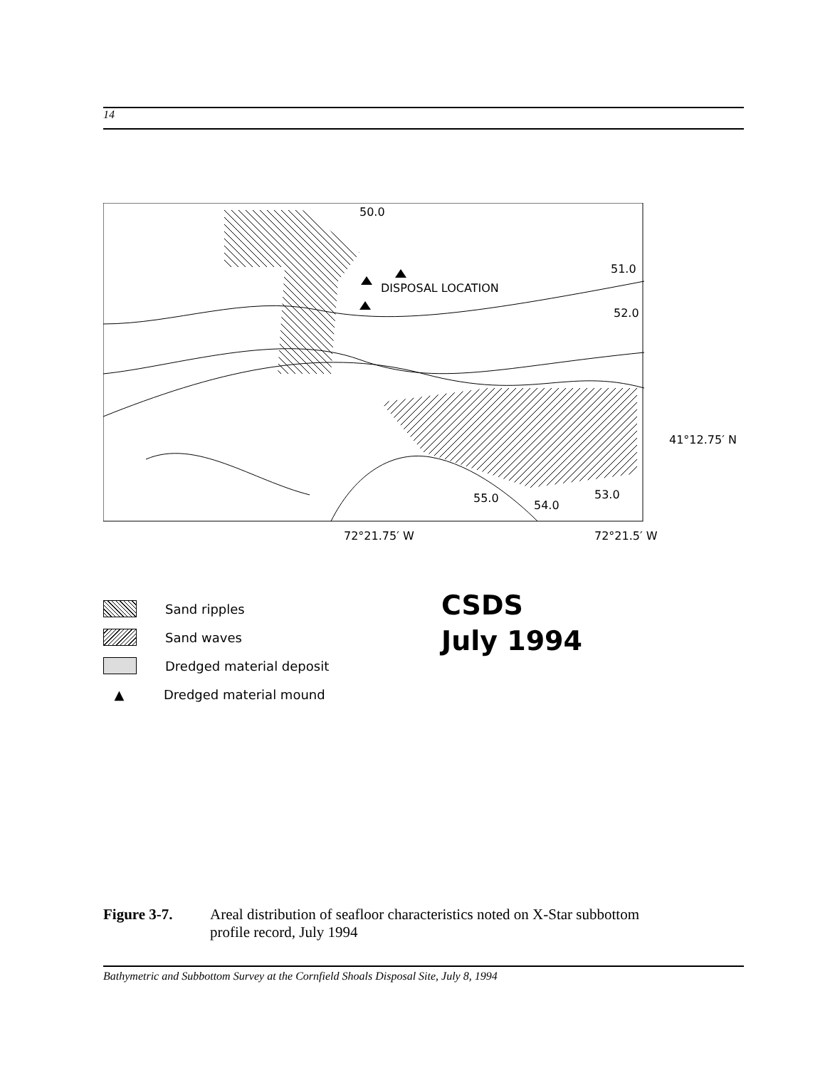14
50.0
DISPOSAL LOCATION
51.0
52.0
41°12.75′ N
55.0
54.0
53.0
72°21.75′ W 72°21.5′ W
Sand ripples
Sand waves
Dredged material deposit
▲ Dredged material mound
CSDS
July 1994
Figure 3-7. Areal distribution of seafloor characteristics noted on X-Star subbottom
profile record, July 1994
Bathymetric and Subbottom Survey at the Cornfield Shoals Disposal Site, July 8, 1994